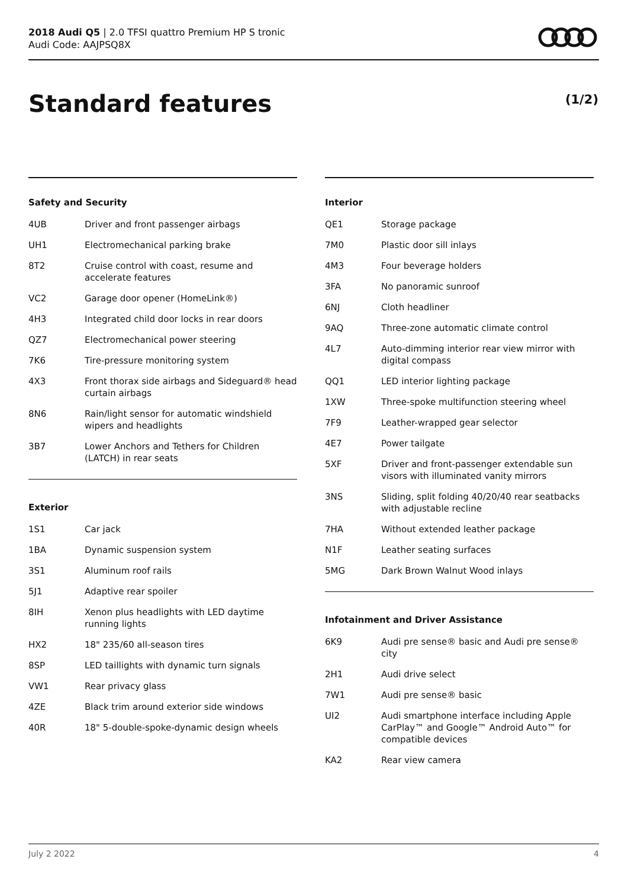2018 Audi Q5 | 2.0 TFSI quattro Premium HP S tronic
Audi Code: AAJPSQ8X
Standard features (1/2)
Safety and Security
| 4UB | Driver and front passenger airbags |
| UH1 | Electromechanical parking brake |
| 8T2 | Cruise control with coast, resume and accelerate features |
| VC2 | Garage door opener (HomeLink®) |
| 4H3 | Integrated child door locks in rear doors |
| QZ7 | Electromechanical power steering |
| 7K6 | Tire-pressure monitoring system |
| 4X3 | Front thorax side airbags and Sideguard® head curtain airbags |
| 8N6 | Rain/light sensor for automatic windshield wipers and headlights |
| 3B7 | Lower Anchors and Tethers for Children (LATCH) in rear seats |
Exterior
| 1S1 | Car jack |
| 1BA | Dynamic suspension system |
| 3S1 | Aluminum roof rails |
| 5J1 | Adaptive rear spoiler |
| 8IH | Xenon plus headlights with LED daytime running lights |
| HX2 | 18" 235/60 all-season tires |
| 8SP | LED taillights with dynamic turn signals |
| VW1 | Rear privacy glass |
| 4ZE | Black trim around exterior side windows |
| 40R | 18" 5-double-spoke-dynamic design wheels |
Interior
| QE1 | Storage package |
| 7M0 | Plastic door sill inlays |
| 4M3 | Four beverage holders |
| 3FA | No panoramic sunroof |
| 6NJ | Cloth headliner |
| 9AQ | Three-zone automatic climate control |
| 4L7 | Auto-dimming interior rear view mirror with digital compass |
| QQ1 | LED interior lighting package |
| 1XW | Three-spoke multifunction steering wheel |
| 7F9 | Leather-wrapped gear selector |
| 4E7 | Power tailgate |
| 5XF | Driver and front-passenger extendable sun visors with illuminated vanity mirrors |
| 3NS | Sliding, split folding 40/20/40 rear seatbacks with adjustable recline |
| 7HA | Without extended leather package |
| N1F | Leather seating surfaces |
| 5MG | Dark Brown Walnut Wood inlays |
Infotainment and Driver Assistance
| 6K9 | Audi pre sense® basic and Audi pre sense® city |
| 2H1 | Audi drive select |
| 7W1 | Audi pre sense® basic |
| UI2 | Audi smartphone interface including Apple CarPlay™ and Google™ Android Auto™ for compatible devices |
| KA2 | Rear view camera |
July 2 2022 4